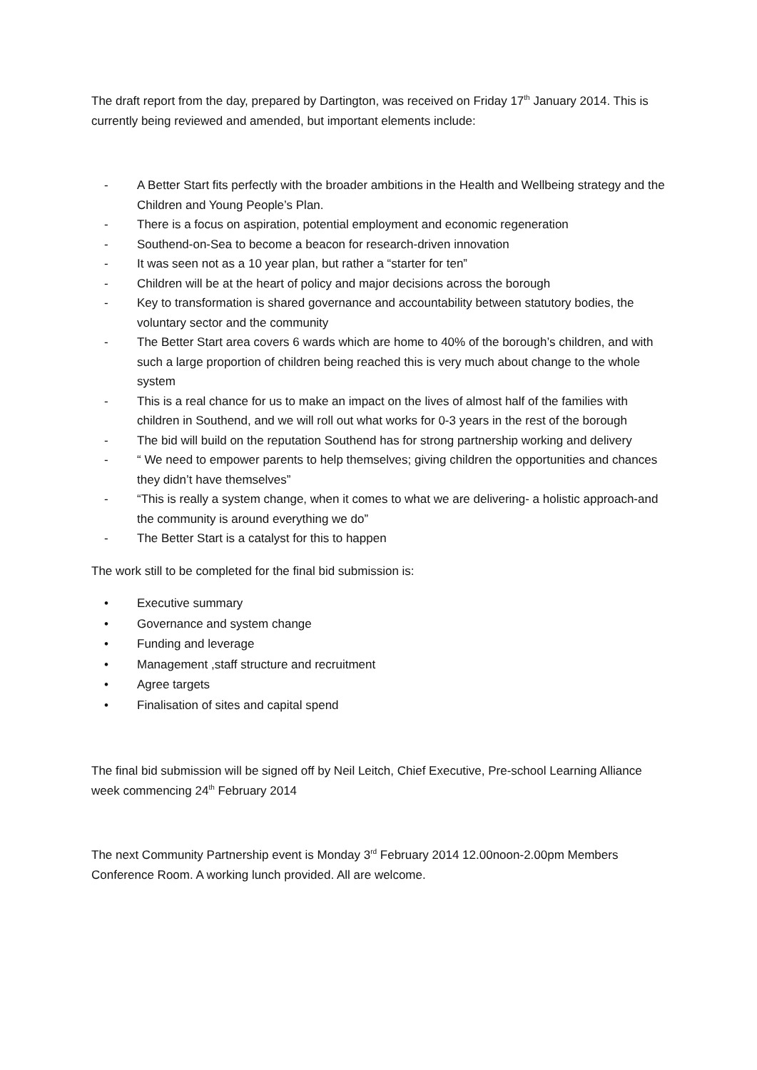The draft report from the day, prepared by Dartington, was received on Friday 17<sup>th</sup> January 2014. This is currently being reviewed and amended, but important elements include:
- A Better Start fits perfectly with the broader ambitions in the Health and Wellbeing strategy and the Children and Young People’s Plan.
- There is a focus on aspiration, potential employment and economic regeneration
- Southend-on-Sea to become a beacon for research-driven innovation
- It was seen not as a 10 year plan, but rather a “starter for ten”
- Children will be at the heart of policy and major decisions across the borough
- Key to transformation is shared governance and accountability between statutory bodies, the voluntary sector and the community
- The Better Start area covers 6 wards which are home to 40% of the borough’s children, and with such a large proportion of children being reached this is very much about change to the whole system
- This is a real chance for us to make an impact on the lives of almost half of the families with children in Southend, and we will roll out what works for 0-3 years in the rest of the borough
- The bid will build on the reputation Southend has for strong partnership working and delivery
- “ We need to empower parents to help themselves; giving children the opportunities and chances they didn’t have themselves”
- “This is really a system change, when it comes to what we are delivering- a holistic approach-and the community is around everything we do”
- The Better Start is a catalyst for this to happen
The work still to be completed for the final bid submission is:
• Executive summary
• Governance and system change
• Funding and leverage
• Management ,staff structure and recruitment
• Agree targets
• Finalisation of sites and capital spend
The final bid submission will be signed off by Neil Leitch, Chief Executive, Pre-school Learning Alliance week commencing 24<sup>th</sup> February 2014
The next Community Partnership event is Monday 3<sup>rd</sup> February 2014 12.00noon-2.00pm Members Conference Room. A working lunch provided. All are welcome.